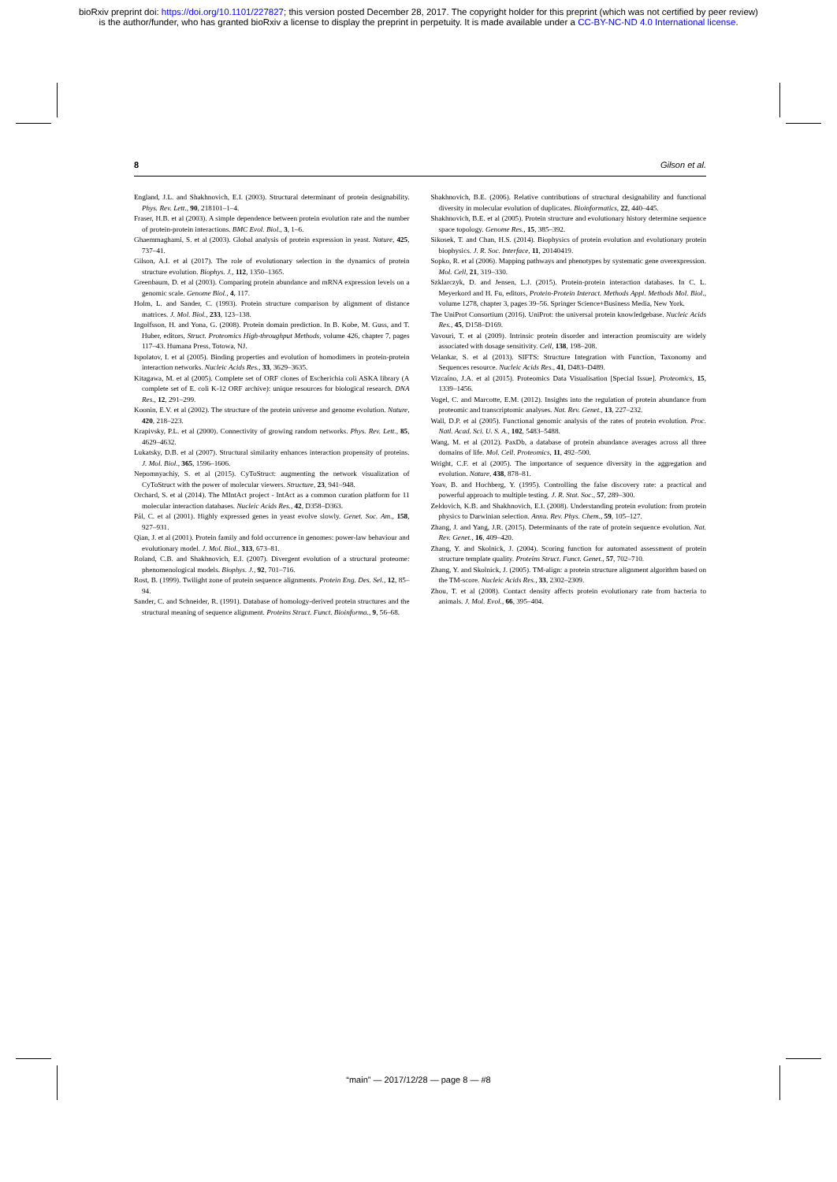bioRxiv preprint doi: https://doi.org/10.1101/227827; this version posted December 28, 2017. The copyright holder for this preprint (which was not certified by peer review)
is the author/funder, who has granted bioRxiv a license to display the preprint in perpetuity. It is made available under a CC-BY-NC-ND 4.0 International license.
8 Gilson et al.
England, J.L. and Shakhnovich, E.I. (2003). Structural determinant of protein designability. Phys. Rev. Lett., 90, 218101–1–4.
Fraser, H.B. et al (2003). A simple dependence between protein evolution rate and the number of protein-protein interactions. BMC Evol. Biol., 3, 1–6.
Ghaemmaghami, S. et al (2003). Global analysis of protein expression in yeast. Nature, 425, 737–41.
Gilson, A.I. et al (2017). The role of evolutionary selection in the dynamics of protein structure evolution. Biophys. J., 112, 1350–1365.
Greenbaum, D. et al (2003). Comparing protein abundance and mRNA expression levels on a genomic scale. Genome Biol., 4, 117.
Holm, L. and Sander, C. (1993). Protein structure comparison by alignment of distance matrices. J. Mol. Biol., 233, 123–138.
Ingolfsson, H. and Yona, G. (2008). Protein domain prediction. In B. Kobe, M. Guss, and T. Huber, editors, Struct. Proteomics High-throughput Methods, volume 426, chapter 7, pages 117–43. Humana Press, Totowa, NJ.
Ispolatov, I. et al (2005). Binding properties and evolution of homodimers in protein-protein interaction networks. Nucleic Acids Res., 33, 3629–3635.
Kitagawa, M. et al (2005). Complete set of ORF clones of Escherichia coli ASKA library (A complete set of E. coli K-12 ORF archive): unique resources for biological research. DNA Res., 12, 291–299.
Koonin, E.V. et al (2002). The structure of the protein universe and genome evolution. Nature, 420, 218–223.
Krapivsky, P.L. et al (2000). Connectivity of growing random networks. Phys. Rev. Lett., 85, 4629–4632.
Lukatsky, D.B. et al (2007). Structural similarity enhances interaction propensity of proteins. J. Mol. Biol., 365, 1596–1606.
Nepomnyachiy, S. et al (2015). CyToStruct: augmenting the network visualization of CyToStruct with the power of molecular viewers. Structure, 23, 941–948.
Orchard, S. et al (2014). The MIntAct project - IntAct as a common curation platform for 11 molecular interaction databases. Nucleic Acids Res., 42, D358–D363.
Pál, C. et al (2001). Highly expressed genes in yeast evolve slowly. Genet. Soc. Am., 158, 927–931.
Qian, J. et al (2001). Protein family and fold occurrence in genomes: power-law behaviour and evolutionary model. J. Mol. Biol., 313, 673–81.
Roland, C.B. and Shakhnovich, E.I. (2007). Divergent evolution of a structural proteome: phenomenological models. Biophys. J., 92, 701–716.
Rost, B. (1999). Twilight zone of protein sequence alignments. Protein Eng. Des. Sel., 12, 85–94.
Sander, C. and Schneider, R. (1991). Database of homology-derived protein structures and the structural meaning of sequence alignment. Proteins Struct. Funct. Bioinforma., 9, 56–68.
Shakhnovich, B.E. (2006). Relative contributions of structural designability and functional diversity in molecular evolution of duplicates. Bioinformatics, 22, 440–445.
Shakhnovich, B.E. et al (2005). Protein structure and evolutionary history determine sequence space topology. Genome Res., 15, 385–392.
Sikosek, T. and Chan, H.S. (2014). Biophysics of protein evolution and evolutionary protein biophysics. J. R. Soc. Interface, 11, 20140419.
Sopko, R. et al (2006). Mapping pathways and phenotypes by systematic gene overexpression. Mol. Cell, 21, 319–330.
Szklarczyk, D. and Jensen, L.J. (2015). Protein-protein interaction databases. In C. L. Meyerkord and H. Fu, editors, Protein-Protein Interact. Methods Appl. Methods Mol. Biol., volume 1278, chapter 3, pages 39–56. Springer Science+Business Media, New York.
The UniProt Consortium (2016). UniProt: the universal protein knowledgebase. Nucleic Acids Res., 45, D158–D169.
Vavouri, T. et al (2009). Intrinsic protein disorder and interaction promiscuity are widely associated with dosage sensitivity. Cell, 138, 198–208.
Velankar, S. et al (2013). SIFTS: Structure Integration with Function, Taxonomy and Sequences resource. Nucleic Acids Res., 41, D483–D489.
Vizcaíno, J.A. et al (2015). Proteomics Data Visualisation [Special Issue]. Proteomics, 15, 1339–1456.
Vogel, C. and Marcotte, E.M. (2012). Insights into the regulation of protein abundance from proteomic and transcriptomic analyses. Nat. Rev. Genet., 13, 227–232.
Wall, D.P. et al (2005). Functional genomic analysis of the rates of protein evolution. Proc. Natl. Acad. Sci. U. S. A., 102, 5483–5488.
Wang, M. et al (2012). PaxDb, a database of protein abundance averages across all three domains of life. Mol. Cell. Proteomics, 11, 492–500.
Wright, C.F. et al (2005). The importance of sequence diversity in the aggregation and evolution. Nature, 438, 878–81.
Yoav, B. and Hochberg, Y. (1995). Controlling the false discovery rate: a practical and powerful approach to multiple testing. J. R. Stat. Soc., 57, 289–300.
Zeldovich, K.B. and Shakhnovich, E.I. (2008). Understanding protein evolution: from protein physics to Darwinian selection. Annu. Rev. Phys. Chem., 59, 105–127.
Zhang, J. and Yang, J.R. (2015). Determinants of the rate of protein sequence evolution. Nat. Rev. Genet., 16, 409–420.
Zhang, Y. and Skolnick, J. (2004). Scoring function for automated assessment of protein structure template quality. Proteins Struct. Funct. Genet., 57, 702–710.
Zhang, Y. and Skolnick, J. (2005). TM-align: a protein structure alignment algorithm based on the TM-score. Nucleic Acids Res., 33, 2302–2309.
Zhou, T. et al (2008). Contact density affects protein evolutionary rate from bacteria to animals. J. Mol. Evol., 66, 395–404.
“main” — 2017/12/28 — page 8 — #8